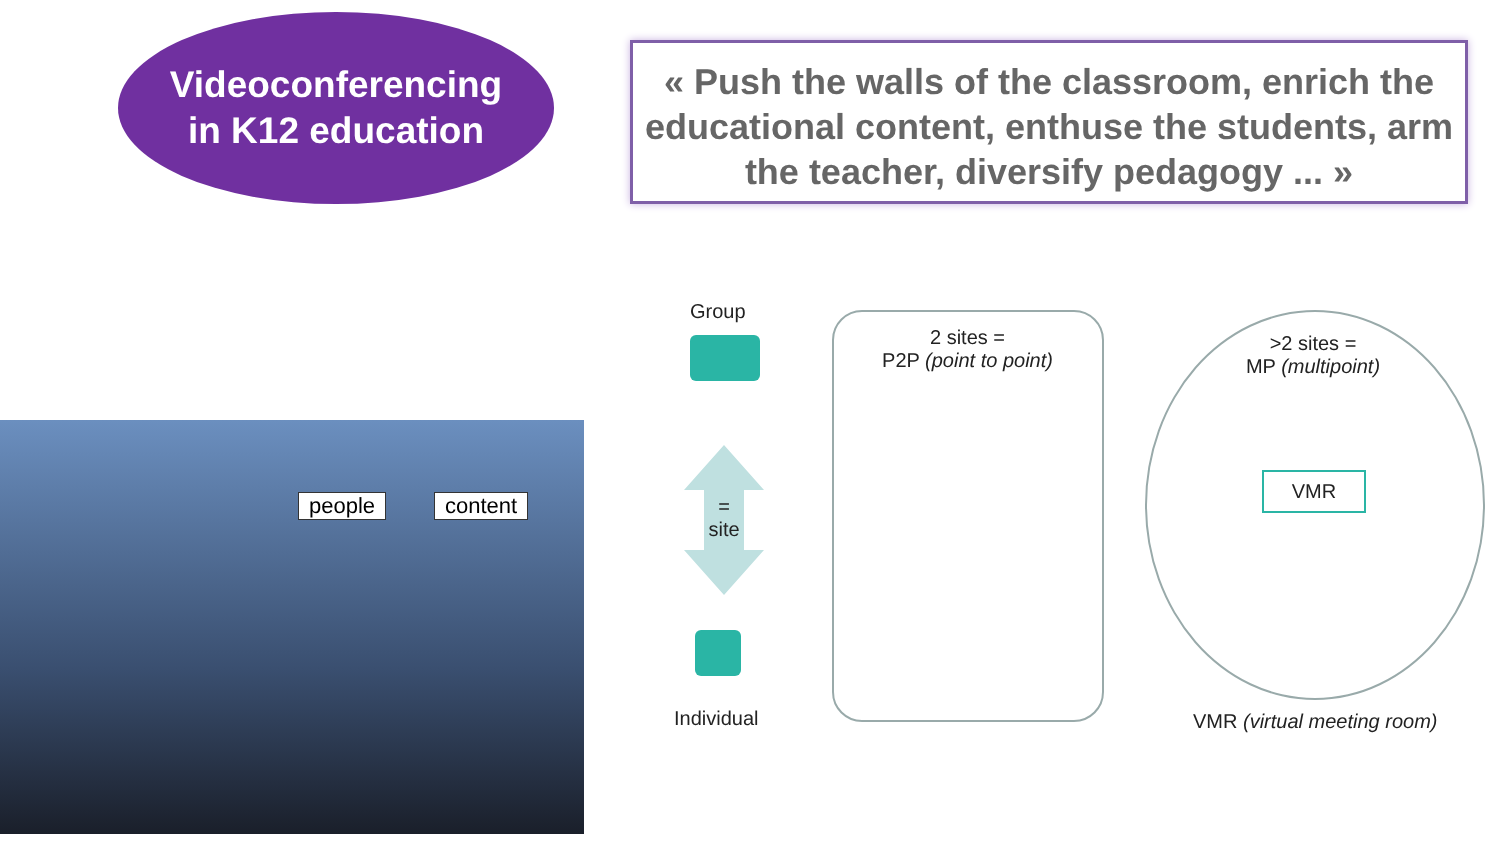Videoconferencing
in K12 education
« Push the walls of the classroom, enrich the educational content, enthuse the students, arm the teacher, diversify pedagogy ... »
people content
Group
=
site
Individual
2 sites =
P2P (point to point)
>2 sites =
MP (multipoint)
VMR
VMR (virtual meeting room)